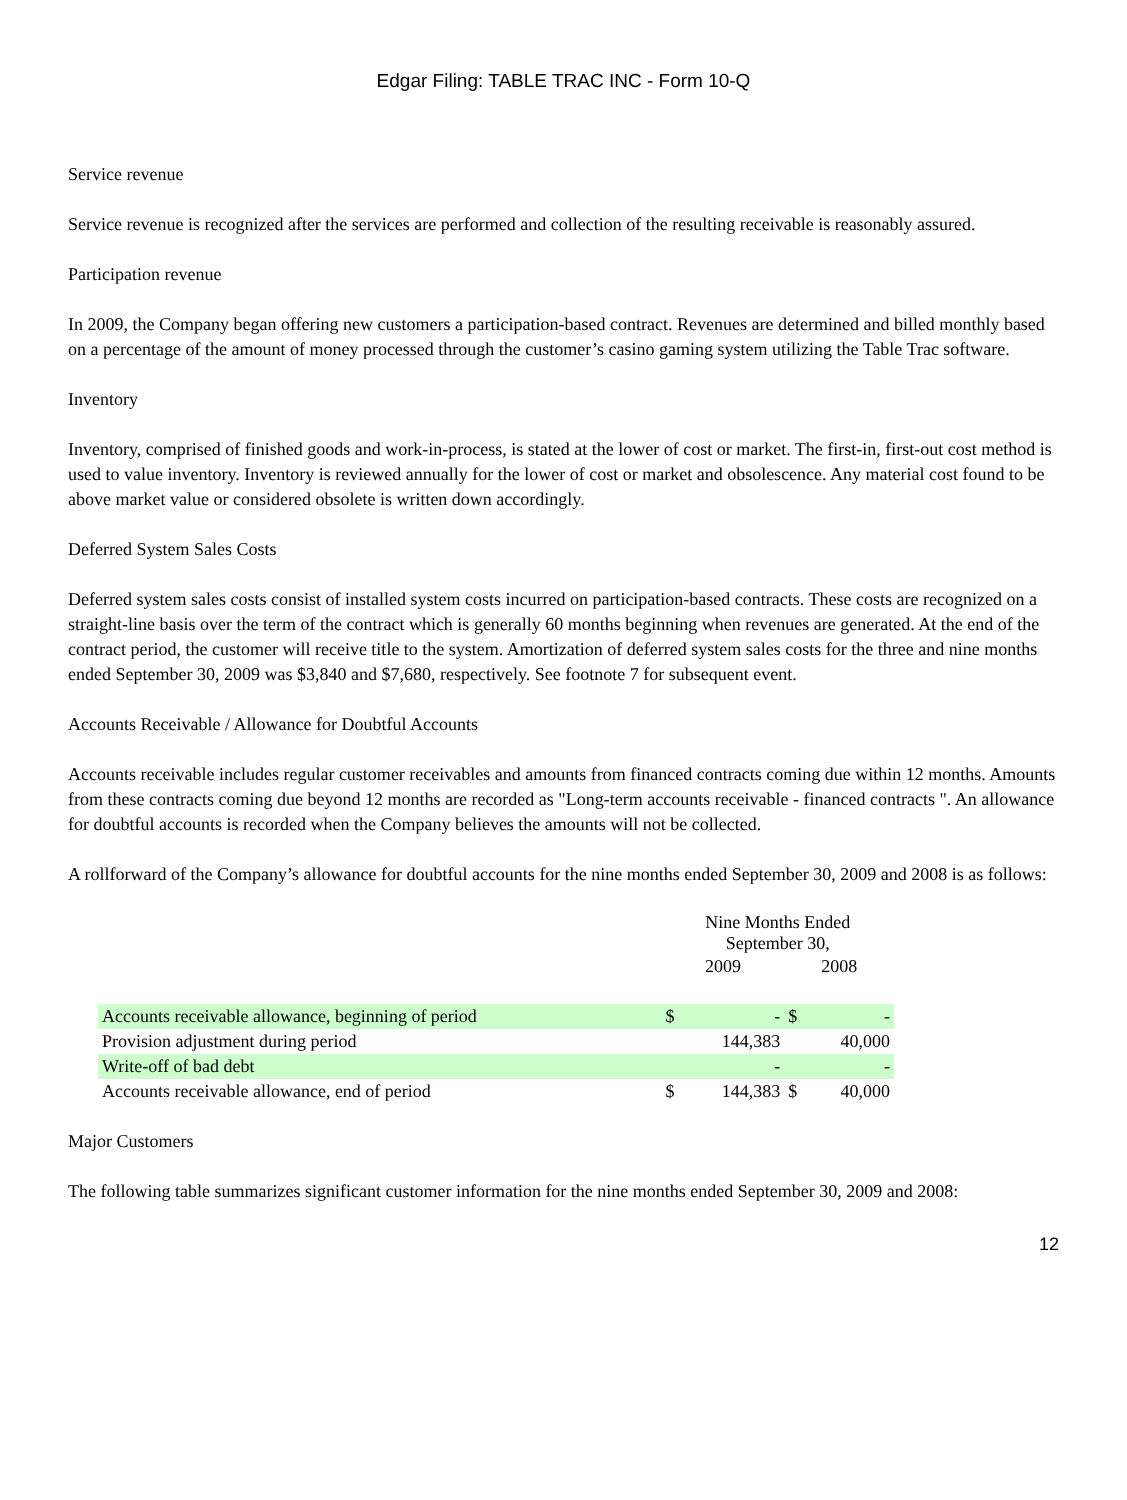Edgar Filing: TABLE TRAC INC - Form 10-Q
Service revenue
Service revenue is recognized after the services are performed and collection of the resulting receivable is reasonably assured.
Participation revenue
In 2009, the Company began offering new customers a participation-based contract. Revenues are determined and billed monthly based on a percentage of the amount of money processed through the customer’s casino gaming system utilizing the Table Trac software.
Inventory
Inventory, comprised of finished goods and work-in-process, is stated at the lower of cost or market. The first-in, first-out cost method is used to value inventory. Inventory is reviewed annually for the lower of cost or market and obsolescence. Any material cost found to be above market value or considered obsolete is written down accordingly.
Deferred System Sales Costs
Deferred system sales costs consist of installed system costs incurred on participation-based contracts. These costs are recognized on a straight-line basis over the term of the contract which is generally 60 months beginning when revenues are generated. At the end of the contract period, the customer will receive title to the system. Amortization of deferred system sales costs for the three and nine months ended September 30, 2009 was $3,840 and $7,680, respectively. See footnote 7 for subsequent event.
Accounts Receivable / Allowance for Doubtful Accounts
Accounts receivable includes regular customer receivables and amounts from financed contracts coming due within 12 months. Amounts from these contracts coming due beyond 12 months are recorded as "Long-term accounts receivable - financed contracts ". An allowance for doubtful accounts is recorded when the Company believes the amounts will not be collected.
A rollforward of the Company’s allowance for doubtful accounts for the nine months ended September 30, 2009 and 2008 is as follows:
| | Nine Months Ended September 30, | | | |
| | 2009 | | 2008 | |
| Accounts receivable allowance, beginning of period | $ | - | $ | - |
| Provision adjustment during period | | 144,383 | | 40,000 |
| Write-off of bad debt | | - | | - |
| Accounts receivable allowance, end of period | $ | 144,383 | $ | 40,000 |
Major Customers
The following table summarizes significant customer information for the nine months ended September 30, 2009 and 2008:
12